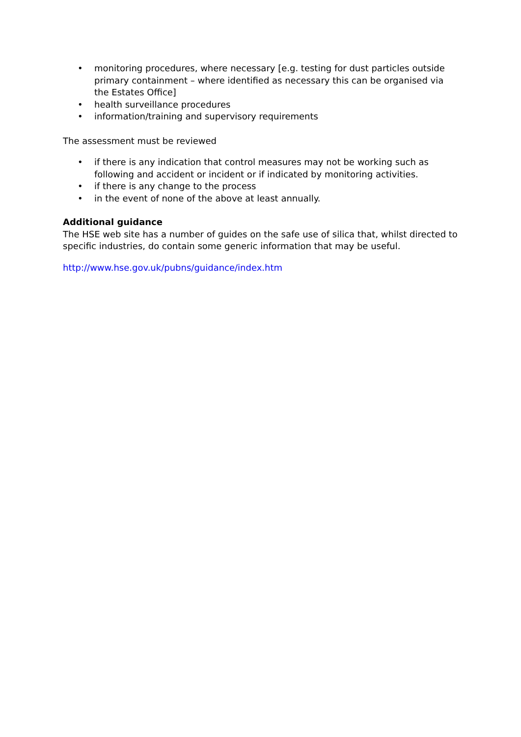• monitoring procedures, where necessary [e.g. testing for dust particles outside primary containment – where identified as necessary this can be organised via the Estates Office]
• health surveillance procedures
• information/training and supervisory requirements
The assessment must be reviewed
• if there is any indication that control measures may not be working such as following and accident or incident or if indicated by monitoring activities.
• if there is any change to the process
• in the event of none of the above at least annually.
Additional guidance
The HSE web site has a number of guides on the safe use of silica that, whilst directed to specific industries, do contain some generic information that may be useful.
http://www.hse.gov.uk/pubns/guidance/index.htm